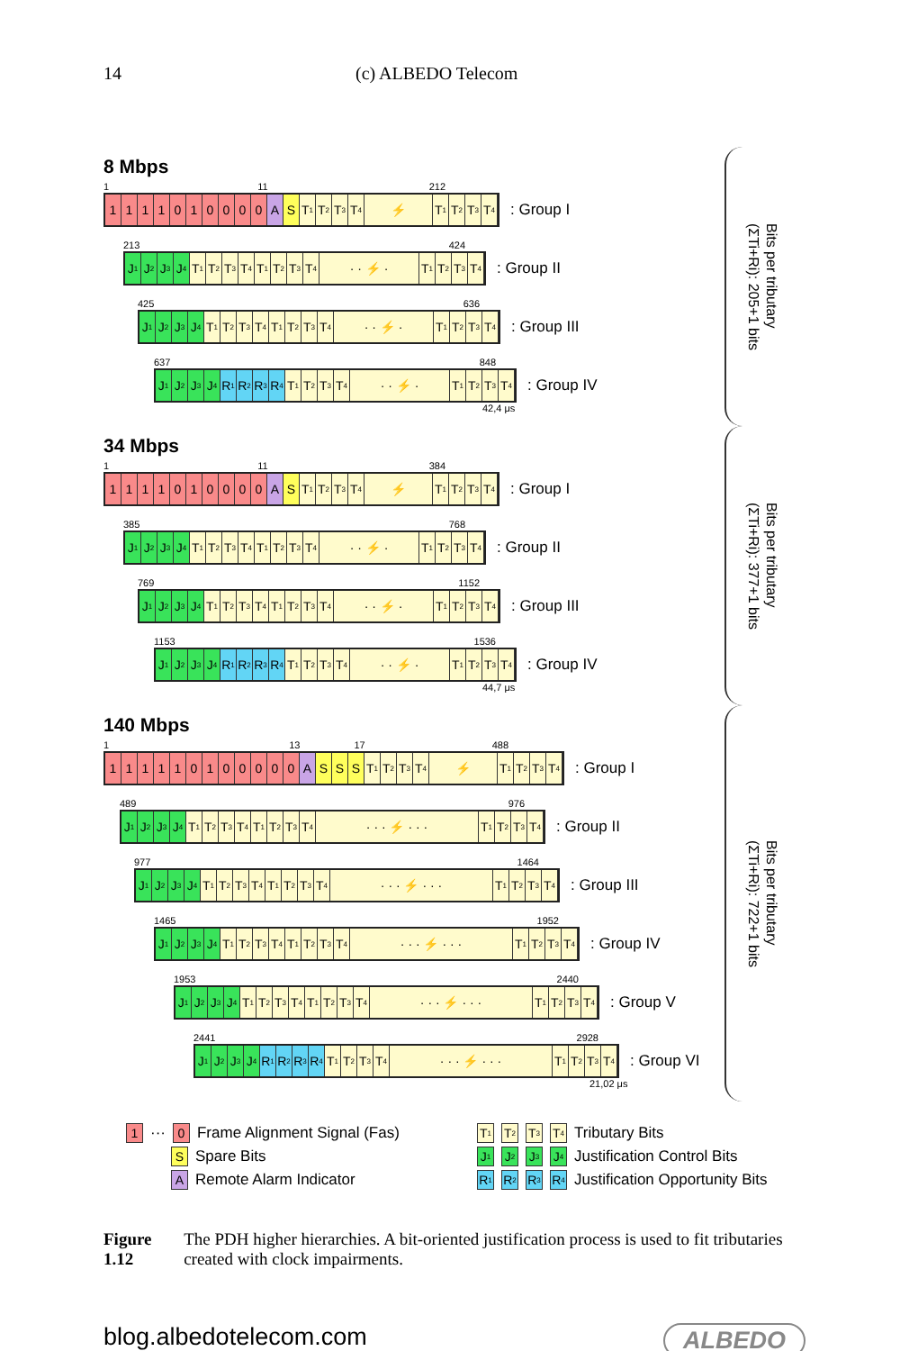14 (c) ALBEDO Telecom
8 Mbps
1 11 212
1 1 1 1 0 1 0 0 0 0 A S T<sub>1</sub>
T<sub>2</sub>
T<sub>3</sub>
T<sub>4</sub>
⚡ T<sub>1</sub>
T<sub>2</sub>
T<sub>3</sub>
T<sub>4</sub>
: Group I
213 424
J<sub>1</sub>
J<sub>2</sub>
J<sub>3</sub>
J<sub>4</sub>
T<sub>1</sub>
T<sub>2</sub>
T<sub>3</sub>
T<sub>4</sub>
T<sub>1</sub>
T<sub>2</sub>
T<sub>3</sub>
T<sub>4</sub>
· · ⚡ · T<sub>1</sub>
T<sub>2</sub>
T<sub>3</sub>
T<sub>4</sub>
: Group II
425 636
J<sub>1</sub>
J<sub>2</sub>
J<sub>3</sub>
J<sub>4</sub>
T<sub>1</sub>
T<sub>2</sub>
T<sub>3</sub>
T<sub>4</sub>
T<sub>1</sub>
T<sub>2</sub>
T<sub>3</sub>
T<sub>4</sub>
· · ⚡ · T<sub>1</sub>
T<sub>2</sub>
T<sub>3</sub>
T<sub>4</sub>
: Group III
637 848
J<sub>1</sub>
J<sub>2</sub>
J<sub>3</sub>
J<sub>4</sub>
R<sub>1</sub>
R<sub>2</sub>
R<sub>3</sub>
R<sub>4</sub>
T<sub>1</sub>
T<sub>2</sub>
T<sub>3</sub>
T<sub>4</sub>
· · ⚡ · T<sub>1</sub>
T<sub>2</sub>
T<sub>3</sub>
T<sub>4</sub>
: Group IV
42,4 μs
Bits per tributary
(ΣTi+Ri): 205+1 bits
34 Mbps
1 11 384
1 1 1 1 0 1 0 0 0 0 A S T<sub>1</sub>
T<sub>2</sub>
T<sub>3</sub>
T<sub>4</sub>
⚡ T<sub>1</sub>
T<sub>2</sub>
T<sub>3</sub>
T<sub>4</sub>
: Group I
385 768
J<sub>1</sub>
J<sub>2</sub>
J<sub>3</sub>
J<sub>4</sub>
T<sub>1</sub>
T<sub>2</sub>
T<sub>3</sub>
T<sub>4</sub>
T<sub>1</sub>
T<sub>2</sub>
T<sub>3</sub>
T<sub>4</sub>
· · ⚡ · T<sub>1</sub>
T<sub>2</sub>
T<sub>3</sub>
T<sub>4</sub>
: Group II
769 1152
J<sub>1</sub>
J<sub>2</sub>
J<sub>3</sub>
J<sub>4</sub>
T<sub>1</sub>
T<sub>2</sub>
T<sub>3</sub>
T<sub>4</sub>
T<sub>1</sub>
T<sub>2</sub>
T<sub>3</sub>
T<sub>4</sub>
· · ⚡ · T<sub>1</sub>
T<sub>2</sub>
T<sub>3</sub>
T<sub>4</sub>
: Group III
1153 1536
J<sub>1</sub>
J<sub>2</sub>
J<sub>3</sub>
J<sub>4</sub>
R<sub>1</sub>
R<sub>2</sub>
R<sub>3</sub>
R<sub>4</sub>
T<sub>1</sub>
T<sub>2</sub>
T<sub>3</sub>
T<sub>4</sub>
· · ⚡ · T<sub>1</sub>
T<sub>2</sub>
T<sub>3</sub>
T<sub>4</sub>
: Group IV
44,7 μs
Bits per tributary
(ΣTi+Ri): 377+1 bits
140 Mbps
1 13 17 488
1 1 1 1 1 0 1 0 0 0 0 0 A S S S T<sub>1</sub>
T<sub>2</sub>
T<sub>3</sub>
T<sub>4</sub>
⚡ T<sub>1</sub>
T<sub>2</sub>
T<sub>3</sub>
T<sub>4</sub>
: Group I
489 976
J<sub>1</sub>
J<sub>2</sub>
J<sub>3</sub>
J<sub>4</sub>
T<sub>1</sub>
T<sub>2</sub>
T<sub>3</sub>
T<sub>4</sub>
T<sub>1</sub>
T<sub>2</sub>
T<sub>3</sub>
T<sub>4</sub>
· · · ⚡ · · · T<sub>1</sub>
T<sub>2</sub>
T<sub>3</sub>
T<sub>4</sub>
: Group II
977 1464
J<sub>1</sub>
J<sub>2</sub>
J<sub>3</sub>
J<sub>4</sub>
T<sub>1</sub>
T<sub>2</sub>
T<sub>3</sub>
T<sub>4</sub>
T<sub>1</sub>
T<sub>2</sub>
T<sub>3</sub>
T<sub>4</sub>
· · · ⚡ · · · T<sub>1</sub>
T<sub>2</sub>
T<sub>3</sub>
T<sub>4</sub>
: Group III
1465 1952
J<sub>1</sub>
J<sub>2</sub>
J<sub>3</sub>
J<sub>4</sub>
T<sub>1</sub>
T<sub>2</sub>
T<sub>3</sub>
T<sub>4</sub>
T<sub>1</sub>
T<sub>2</sub>
T<sub>3</sub>
T<sub>4</sub>
· · · ⚡ · · · T<sub>1</sub>
T<sub>2</sub>
T<sub>3</sub>
T<sub>4</sub>
: Group IV
1953 2440
J<sub>1</sub>
J<sub>2</sub>
J<sub>3</sub>
J<sub>4</sub>
T<sub>1</sub>
T<sub>2</sub>
T<sub>3</sub>
T<sub>4</sub>
T<sub>1</sub>
T<sub>2</sub>
T<sub>3</sub>
T<sub>4</sub>
· · · ⚡ · · · T<sub>1</sub>
T<sub>2</sub>
T<sub>3</sub>
T<sub>4</sub>
: Group V
2441 2928
J<sub>1</sub>
J<sub>2</sub>
J<sub>3</sub>
J<sub>4</sub>
R<sub>1</sub>
R<sub>2</sub>
R<sub>3</sub>
R<sub>4</sub>
T<sub>1</sub>
T<sub>2</sub>
T<sub>3</sub>
T<sub>4</sub>
· · · ⚡ · · · T<sub>1</sub>
T<sub>2</sub>
T<sub>3</sub>
T<sub>4</sub>
: Group VI
21,02 μs
Bits per tributary
(ΣTi+Ri): 722+1 bits
1 ··· 0 Frame Alignment Signal (Fas)
S Spare Bits
A Remote Alarm Indicator
T<sub>1</sub> T<sub>2</sub> T<sub>3</sub> T<sub>4</sub> Tributary Bits
J<sub>1</sub> J<sub>2</sub> J<sub>3</sub> J<sub>4</sub> Justification Control Bits
R<sub>1</sub> R<sub>2</sub> R<sub>3</sub> R<sub>4</sub> Justification Opportunity Bits
Figure 1.12 The PDH higher hierarchies. A bit-oriented justification process is used to fit tributaries created with clock impairments.
blog.albedotelecom.com ALBEDO